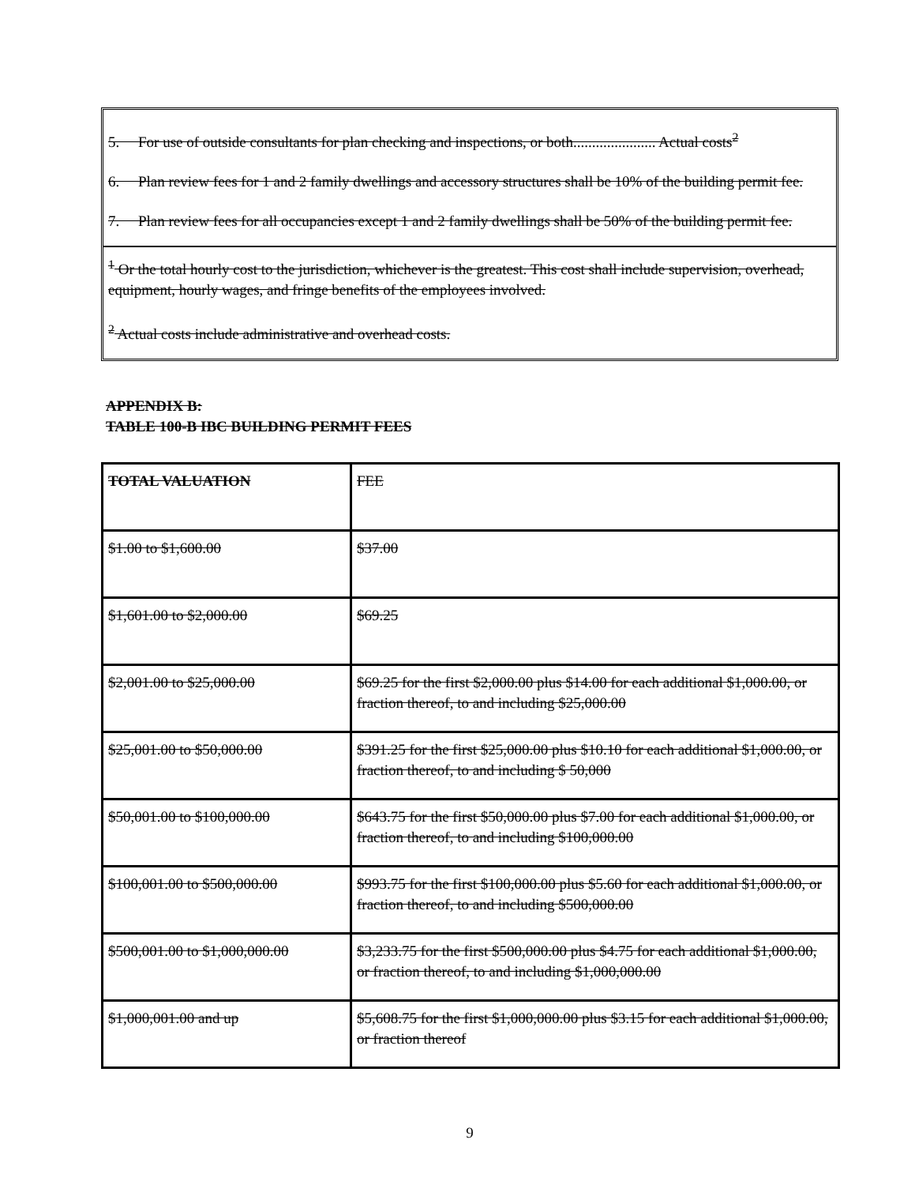5. For use of outside consultants for plan checking and inspections, or both...................... Actual costs<sup>2</sup>
6. Plan review fees for 1 and 2 family dwellings and accessory structures shall be 10% of the building permit fee.
7. Plan review fees for all occupancies except 1 and 2 family dwellings shall be 50% of the building permit fee.
<sup>1</sup> Or the total hourly cost to the jurisdiction, whichever is the greatest. This cost shall include supervision, overhead, equipment, hourly wages, and fringe benefits of the employees involved.
<sup>2</sup> Actual costs include administrative and overhead costs.
APPENDIX B:
TABLE 100-B IBC BUILDING PERMIT FEES
| TOTAL VALUATION | FEE |
| $1.00 to $1,600.00 | $37.00 |
| $1,601.00 to $2,000.00 | $69.25 |
| $2,001.00 to $25,000.00 | $69.25 for the first $2,000.00 plus $14.00 for each additional $1,000.00, or fraction thereof, to and including $25,000.00 |
| $25,001.00 to $50,000.00 | $391.25 for the first $25,000.00 plus $10.10 for each additional $1,000.00, or fraction thereof, to and including $ 50,000 |
| $50,001.00 to $100,000.00 | $643.75 for the first $50,000.00 plus $7.00 for each additional $1,000.00, or fraction thereof, to and including $100,000.00 |
| $100,001.00 to $500,000.00 | $993.75 for the first $100,000.00 plus $5.60 for each additional $1,000.00, or fraction thereof, to and including $500,000.00 |
| $500,001.00 to $1,000,000.00 | $3,233.75 for the first $500,000.00 plus $4.75 for each additional $1,000.00, or fraction thereof, to and including $1,000,000.00 |
| $1,000,001.00 and up | $5,608.75 for the first $1,000,000.00 plus $3.15 for each additional $1,000.00, or fraction thereof |
9